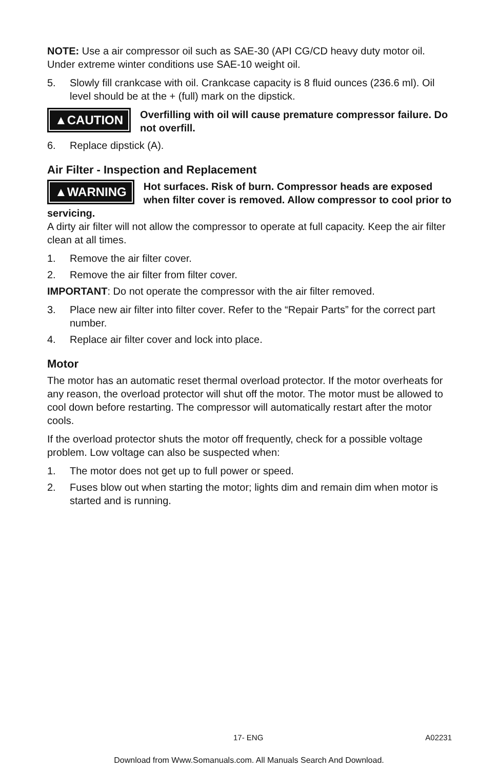NOTE: Use a air compressor oil such as SAE-30 (API CG/CD heavy duty motor oil. Under extreme winter conditions use SAE-10 weight oil.
5. Slowly fill crankcase with oil. Crankcase capacity is 8 fluid ounces (236.6 ml). Oil level should be at the + (full) mark on the dipstick.
▲CAUTION
Overfilling with oil will cause premature compressor failure. Do not overfill.
6. Replace dipstick (A).
Air Filter - Inspection and Replacement
▲WARNING
Hot surfaces. Risk of burn. Compressor heads are exposed when filter cover is removed. Allow compressor to cool prior to servicing.
A dirty air filter will not allow the compressor to operate at full capacity. Keep the air filter clean at all times.
1. Remove the air filter cover.
2. Remove the air filter from filter cover.
IMPORTANT: Do not operate the compressor with the air filter removed.
3. Place new air filter into filter cover. Refer to the “Repair Parts” for the correct part number.
4. Replace air filter cover and lock into place.
Motor
The motor has an automatic reset thermal overload protector. If the motor overheats for any reason, the overload protector will shut off the motor. The motor must be allowed to cool down before restarting. The compressor will automatically restart after the motor cools.
If the overload protector shuts the motor off frequently, check for a possible voltage problem. Low voltage can also be suspected when:
1. The motor does not get up to full power or speed.
2. Fuses blow out when starting the motor; lights dim and remain dim when motor is started and is running.
17- ENG A02231
Download from Www.Somanuals.com. All Manuals Search And Download.